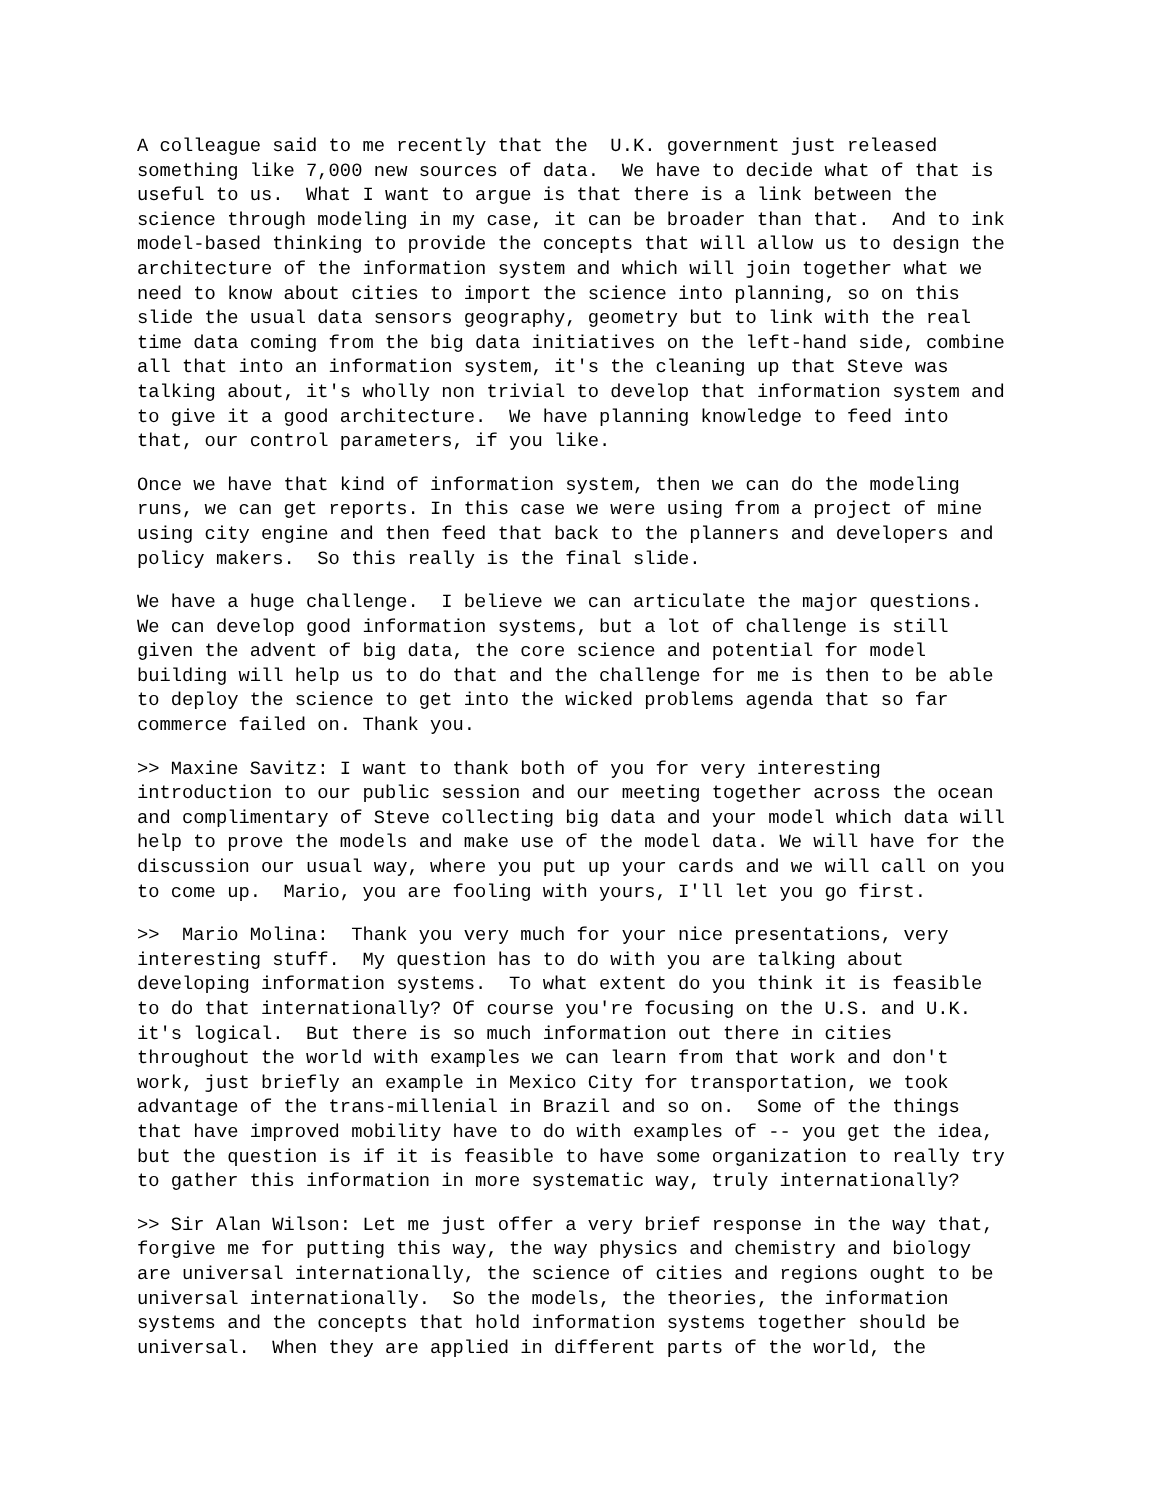A colleague said to me recently that the U.K. government just released something like 7,000 new sources of data. We have to decide what of that is useful to us. What I want to argue is that there is a link between the science through modeling in my case, it can be broader than that. And to ink model-based thinking to provide the concepts that will allow us to design the architecture of the information system and which will join together what we need to know about cities to import the science into planning, so on this slide the usual data sensors geography, geometry but to link with the real time data coming from the big data initiatives on the left-hand side, combine all that into an information system, it's the cleaning up that Steve was talking about, it's wholly non trivial to develop that information system and to give it a good architecture. We have planning knowledge to feed into that, our control parameters, if you like.
Once we have that kind of information system, then we can do the modeling runs, we can get reports. In this case we were using from a project of mine using city engine and then feed that back to the planners and developers and policy makers. So this really is the final slide.
We have a huge challenge. I believe we can articulate the major questions. We can develop good information systems, but a lot of challenge is still given the advent of big data, the core science and potential for model building will help us to do that and the challenge for me is then to be able to deploy the science to get into the wicked problems agenda that so far commerce failed on. Thank you.
>> Maxine Savitz: I want to thank both of you for very interesting introduction to our public session and our meeting together across the ocean and complimentary of Steve collecting big data and your model which data will help to prove the models and make use of the model data. We will have for the discussion our usual way, where you put up your cards and we will call on you to come up. Mario, you are fooling with yours, I'll let you go first.
>> Mario Molina: Thank you very much for your nice presentations, very interesting stuff. My question has to do with you are talking about developing information systems. To what extent do you think it is feasible to do that internationally? Of course you're focusing on the U.S. and U.K. it's logical. But there is so much information out there in cities throughout the world with examples we can learn from that work and don't work, just briefly an example in Mexico City for transportation, we took advantage of the trans-millenial in Brazil and so on. Some of the things that have improved mobility have to do with examples of -- you get the idea, but the question is if it is feasible to have some organization to really try to gather this information in more systematic way, truly internationally?
>> Sir Alan Wilson: Let me just offer a very brief response in the way that, forgive me for putting this way, the way physics and chemistry and biology are universal internationally, the science of cities and regions ought to be universal internationally. So the models, the theories, the information systems and the concepts that hold information systems together should be universal. When they are applied in different parts of the world, the